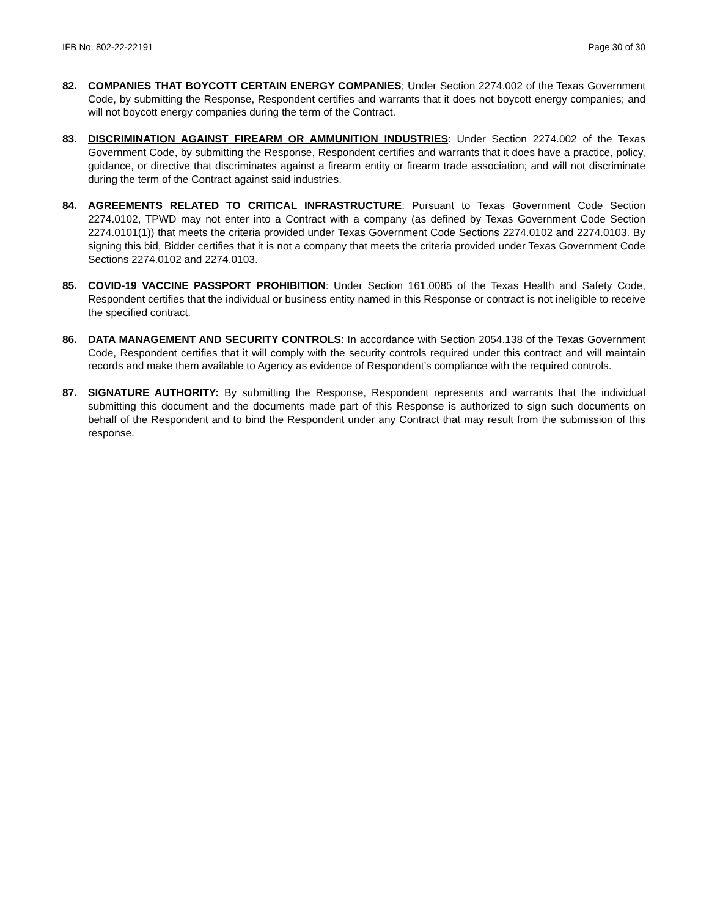IFB No. 802-22-22191 Page 30 of 30
82. COMPANIES THAT BOYCOTT CERTAIN ENERGY COMPANIES; Under Section 2274.002 of the Texas Government Code, by submitting the Response, Respondent certifies and warrants that it does not boycott energy companies; and will not boycott energy companies during the term of the Contract.
83. DISCRIMINATION AGAINST FIREARM OR AMMUNITION INDUSTRIES: Under Section 2274.002 of the Texas Government Code, by submitting the Response, Respondent certifies and warrants that it does have a practice, policy, guidance, or directive that discriminates against a firearm entity or firearm trade association; and will not discriminate during the term of the Contract against said industries.
84. AGREEMENTS RELATED TO CRITICAL INFRASTRUCTURE: Pursuant to Texas Government Code Section 2274.0102, TPWD may not enter into a Contract with a company (as defined by Texas Government Code Section 2274.0101(1)) that meets the criteria provided under Texas Government Code Sections 2274.0102 and 2274.0103. By signing this bid, Bidder certifies that it is not a company that meets the criteria provided under Texas Government Code Sections 2274.0102 and 2274.0103.
85. COVID-19 VACCINE PASSPORT PROHIBITION: Under Section 161.0085 of the Texas Health and Safety Code, Respondent certifies that the individual or business entity named in this Response or contract is not ineligible to receive the specified contract.
86. DATA MANAGEMENT AND SECURITY CONTROLS: In accordance with Section 2054.138 of the Texas Government Code, Respondent certifies that it will comply with the security controls required under this contract and will maintain records and make them available to Agency as evidence of Respondent’s compliance with the required controls.
87. SIGNATURE AUTHORITY: By submitting the Response, Respondent represents and warrants that the individual submitting this document and the documents made part of this Response is authorized to sign such documents on behalf of the Respondent and to bind the Respondent under any Contract that may result from the submission of this response.